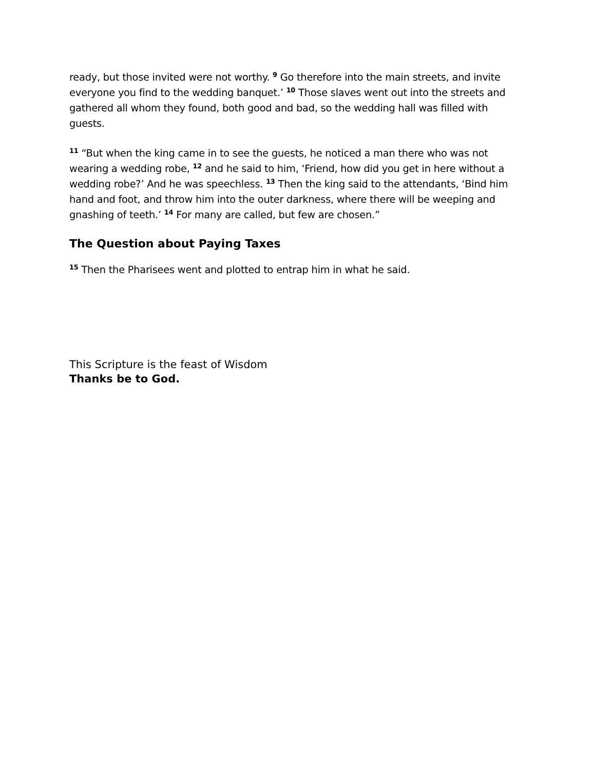ready, but those invited were not worthy. <sup>9</sup> Go therefore into the main streets, and invite everyone you find to the wedding banquet.’ <sup>10</sup> Those slaves went out into the streets and gathered all whom they found, both good and bad, so the wedding hall was filled with guests.
<sup>11</sup> “But when the king came in to see the guests, he noticed a man there who was not wearing a wedding robe, <sup>12</sup> and he said to him, ‘Friend, how did you get in here without a wedding robe?’ And he was speechless. <sup>13</sup> Then the king said to the attendants, ‘Bind him hand and foot, and throw him into the outer darkness, where there will be weeping and gnashing of teeth.’ <sup>14</sup> For many are called, but few are chosen.”
The Question about Paying Taxes
<sup>15</sup> Then the Pharisees went and plotted to entrap him in what he said.
This Scripture is the feast of Wisdom
Thanks be to God.